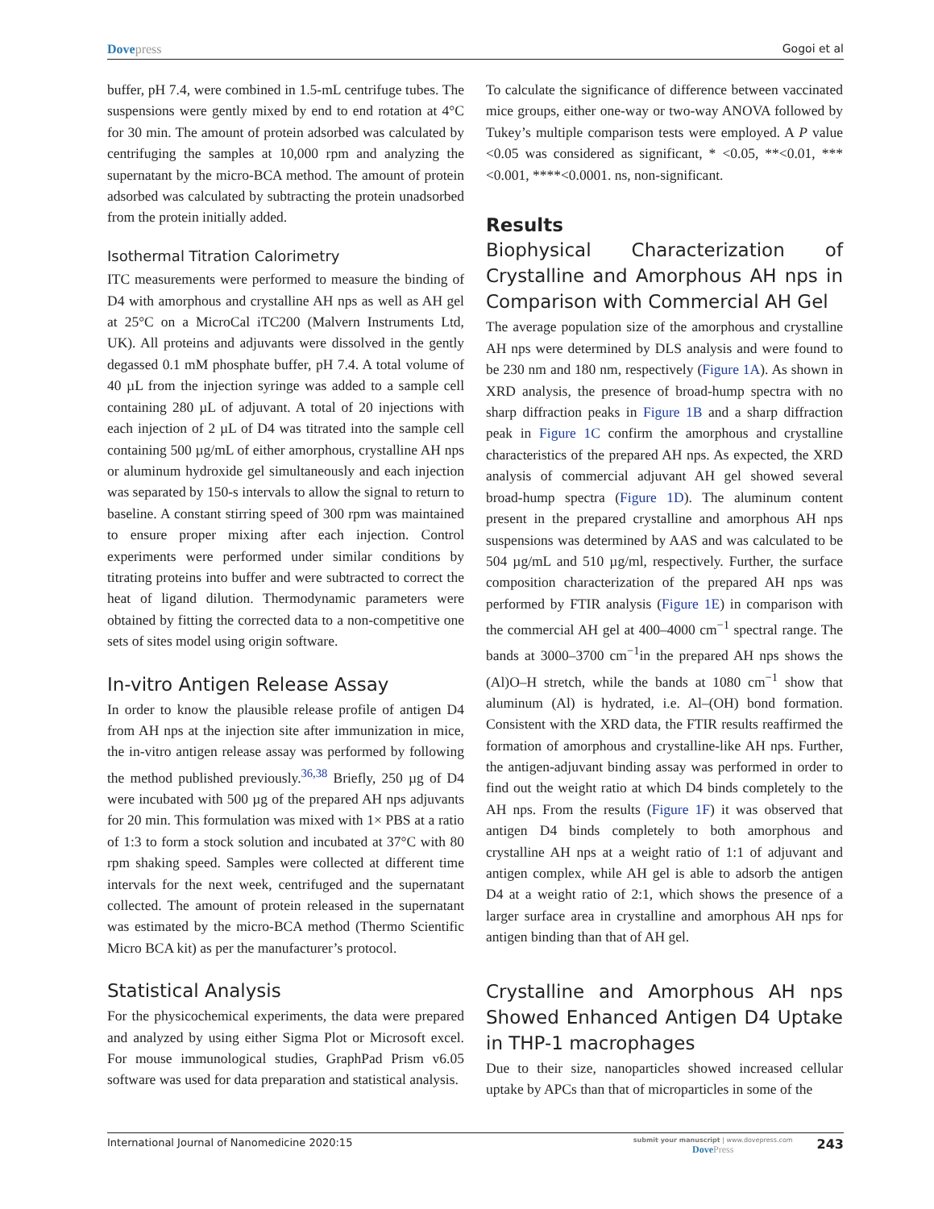Dovepress Gogoi et al
buffer, pH 7.4, were combined in 1.5-mL centrifuge tubes. The suspensions were gently mixed by end to end rotation at 4°C for 30 min. The amount of protein adsorbed was calculated by centrifuging the samples at 10,000 rpm and analyzing the supernatant by the micro-BCA method. The amount of protein adsorbed was calculated by subtracting the protein unadsorbed from the protein initially added.
Isothermal Titration Calorimetry
ITC measurements were performed to measure the binding of D4 with amorphous and crystalline AH nps as well as AH gel at 25°C on a MicroCal iTC200 (Malvern Instruments Ltd, UK). All proteins and adjuvants were dissolved in the gently degassed 0.1 mM phosphate buffer, pH 7.4. A total volume of 40 µL from the injection syringe was added to a sample cell containing 280 µL of adjuvant. A total of 20 injections with each injection of 2 µL of D4 was titrated into the sample cell containing 500 µg/mL of either amorphous, crystalline AH nps or aluminum hydroxide gel simultaneously and each injection was separated by 150-s intervals to allow the signal to return to baseline. A constant stirring speed of 300 rpm was maintained to ensure proper mixing after each injection. Control experiments were performed under similar conditions by titrating proteins into buffer and were subtracted to correct the heat of ligand dilution. Thermodynamic parameters were obtained by fitting the corrected data to a non-competitive one sets of sites model using origin software.
In-vitro Antigen Release Assay
In order to know the plausible release profile of antigen D4 from AH nps at the injection site after immunization in mice, the in-vitro antigen release assay was performed by following the method published previously.<sup>36,38</sup> Briefly, 250 µg of D4 were incubated with 500 µg of the prepared AH nps adjuvants for 20 min. This formulation was mixed with 1× PBS at a ratio of 1:3 to form a stock solution and incubated at 37°C with 80 rpm shaking speed. Samples were collected at different time intervals for the next week, centrifuged and the supernatant collected. The amount of protein released in the supernatant was estimated by the micro-BCA method (Thermo Scientific Micro BCA kit) as per the manufacturer’s protocol.
Statistical Analysis
For the physicochemical experiments, the data were prepared and analyzed by using either Sigma Plot or Microsoft excel. For mouse immunological studies, GraphPad Prism v6.05 software was used for data preparation and statistical analysis.
To calculate the significance of difference between vaccinated mice groups, either one-way or two-way ANOVA followed by Tukey’s multiple comparison tests were employed. A P value <0.05 was considered as significant, * <0.05, **<0.01, ***<0.001, ****<0.0001. ns, non-significant.
Results
Biophysical Characterization of Crystalline and Amorphous AH nps in Comparison with Commercial AH Gel
The average population size of the amorphous and crystalline AH nps were determined by DLS analysis and were found to be 230 nm and 180 nm, respectively (Figure 1A). As shown in XRD analysis, the presence of broad-hump spectra with no sharp diffraction peaks in Figure 1B and a sharp diffraction peak in Figure 1C confirm the amorphous and crystalline characteristics of the prepared AH nps. As expected, the XRD analysis of commercial adjuvant AH gel showed several broad-hump spectra (Figure 1D). The aluminum content present in the prepared crystalline and amorphous AH nps suspensions was determined by AAS and was calculated to be 504 µg/mL and 510 µg/ml, respectively. Further, the surface composition characterization of the prepared AH nps was performed by FTIR analysis (Figure 1E) in comparison with the commercial AH gel at 400–4000 cm<sup>−1</sup> spectral range. The bands at 3000–3700 cm<sup>−1</sup>in the prepared AH nps shows the (Al)O–H stretch, while the bands at 1080 cm<sup>−1</sup> show that aluminum (Al) is hydrated, i.e. Al–(OH) bond formation. Consistent with the XRD data, the FTIR results reaffirmed the formation of amorphous and crystalline-like AH nps. Further, the antigen-adjuvant binding assay was performed in order to find out the weight ratio at which D4 binds completely to the AH nps. From the results (Figure 1F) it was observed that antigen D4 binds completely to both amorphous and crystalline AH nps at a weight ratio of 1:1 of adjuvant and antigen complex, while AH gel is able to adsorb the antigen D4 at a weight ratio of 2:1, which shows the presence of a larger surface area in crystalline and amorphous AH nps for antigen binding than that of AH gel.
Crystalline and Amorphous AH nps Showed Enhanced Antigen D4 Uptake in THP-1 macrophages
Due to their size, nanoparticles showed increased cellular uptake by APCs than that of microparticles in some of the
International Journal of Nanomedicine 2020:15 submit your manuscript | www.dovepress.com
DovePress 243